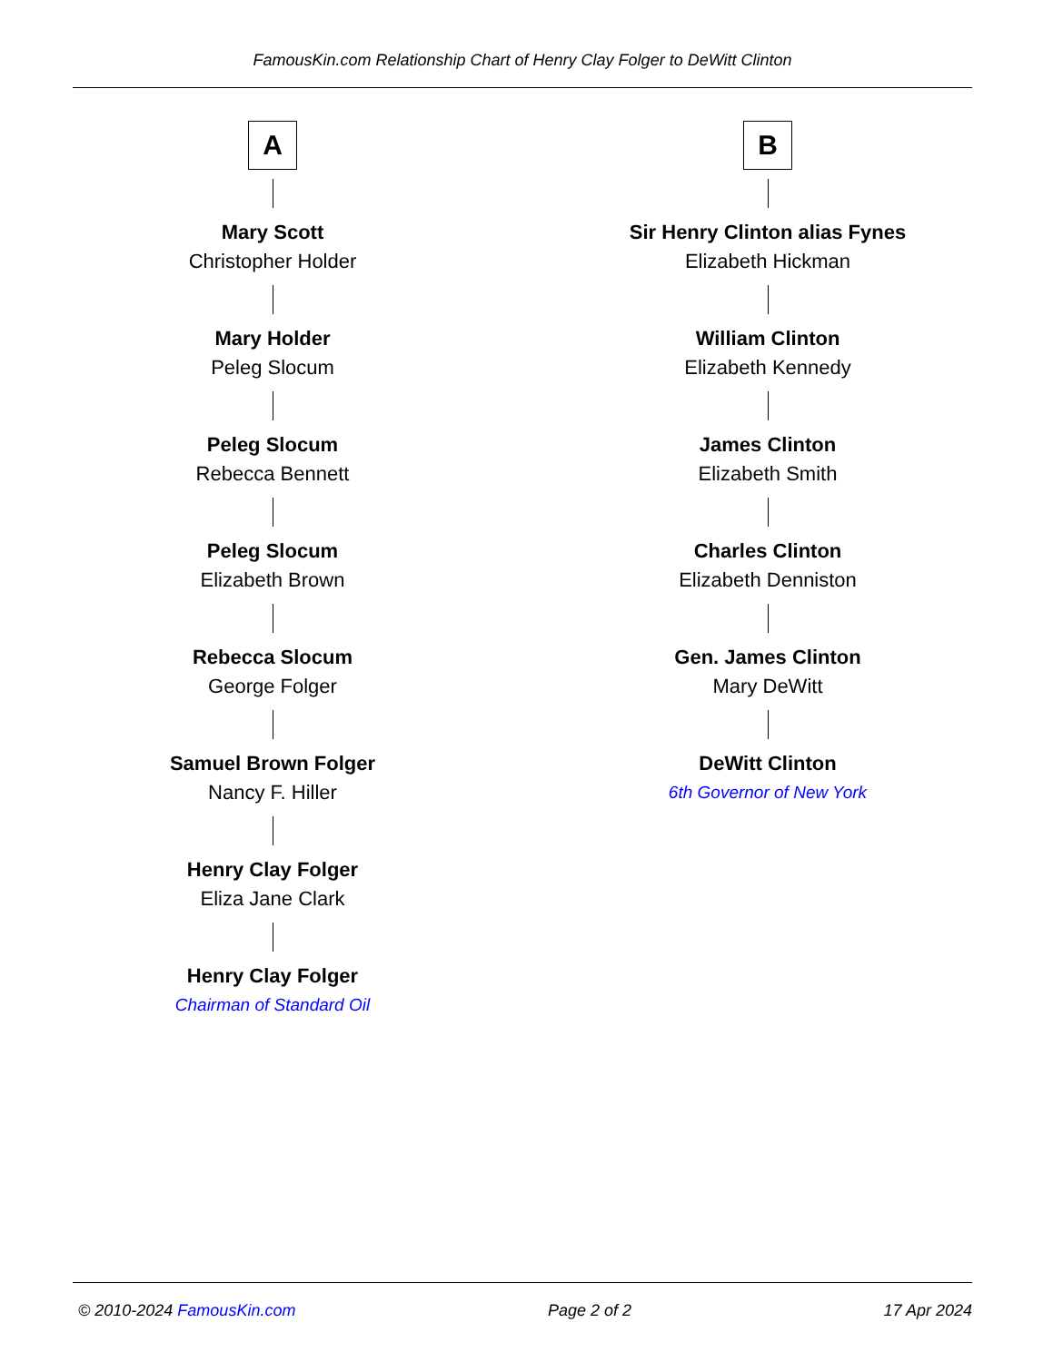FamousKin.com Relationship Chart of Henry Clay Folger to DeWitt Clinton
A
Mary Scott
Christopher Holder
Mary Holder
Peleg Slocum
Peleg Slocum
Rebecca Bennett
Peleg Slocum
Elizabeth Brown
Rebecca Slocum
George Folger
Samuel Brown Folger
Nancy F. Hiller
Henry Clay Folger
Eliza Jane Clark
Henry Clay Folger
Chairman of Standard Oil
B
Sir Henry Clinton alias Fynes
Elizabeth Hickman
William Clinton
Elizabeth Kennedy
James Clinton
Elizabeth Smith
Charles Clinton
Elizabeth Denniston
Gen. James Clinton
Mary DeWitt
DeWitt Clinton
6th Governor of New York
© 2010-2024 FamousKin.com Page 2 of 2 17 Apr 2024